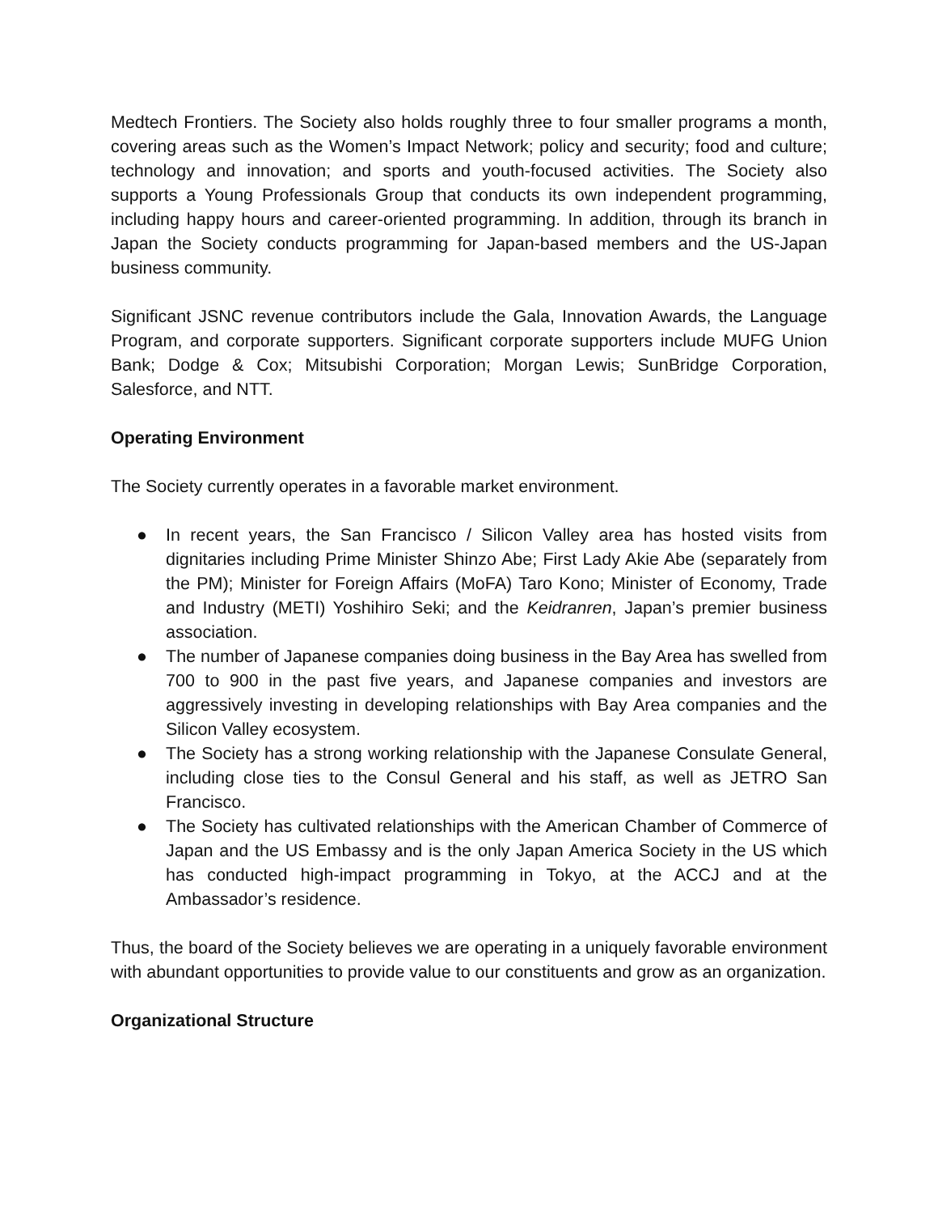Medtech Frontiers. The Society also holds roughly three to four smaller programs a month, covering areas such as the Women’s Impact Network; policy and security; food and culture; technology and innovation; and sports and youth-focused activities. The Society also supports a Young Professionals Group that conducts its own independent programming, including happy hours and career-oriented programming. In addition, through its branch in Japan the Society conducts programming for Japan-based members and the US-Japan business community.
Significant JSNC revenue contributors include the Gala, Innovation Awards, the Language Program, and corporate supporters. Significant corporate supporters include MUFG Union Bank; Dodge & Cox; Mitsubishi Corporation; Morgan Lewis; SunBridge Corporation, Salesforce, and NTT.
Operating Environment
The Society currently operates in a favorable market environment.
● In recent years, the San Francisco / Silicon Valley area has hosted visits from dignitaries including Prime Minister Shinzo Abe; First Lady Akie Abe (separately from the PM); Minister for Foreign Affairs (MoFA) Taro Kono; Minister of Economy, Trade and Industry (METI) Yoshihiro Seki; and the Keidranren, Japan’s premier business association.
● The number of Japanese companies doing business in the Bay Area has swelled from 700 to 900 in the past five years, and Japanese companies and investors are aggressively investing in developing relationships with Bay Area companies and the Silicon Valley ecosystem.
● The Society has a strong working relationship with the Japanese Consulate General, including close ties to the Consul General and his staff, as well as JETRO San Francisco.
● The Society has cultivated relationships with the American Chamber of Commerce of Japan and the US Embassy and is the only Japan America Society in the US which has conducted high-impact programming in Tokyo, at the ACCJ and at the Ambassador’s residence.
Thus, the board of the Society believes we are operating in a uniquely favorable environment with abundant opportunities to provide value to our constituents and grow as an organization.
Organizational Structure